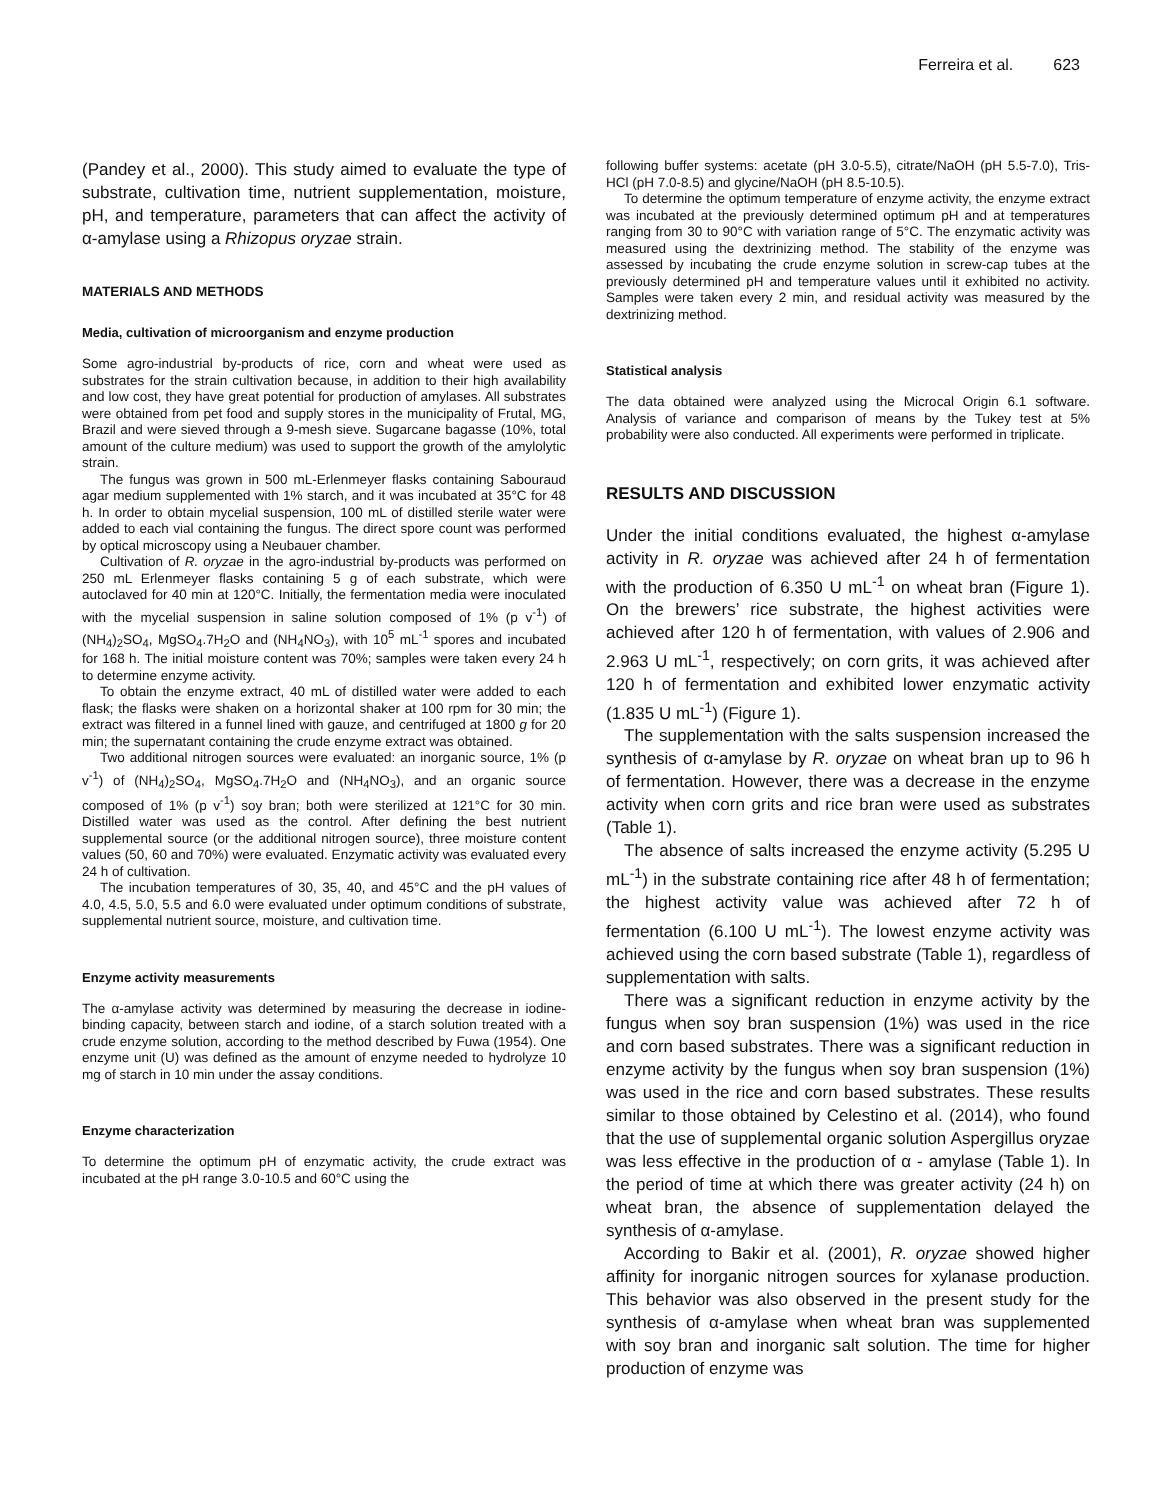Ferreira et al. 623
(Pandey et al., 2000). This study aimed to evaluate the type of substrate, cultivation time, nutrient supplementation, moisture, pH, and temperature, parameters that can affect the activity of α-amylase using a Rhizopus oryzae strain.
MATERIALS AND METHODS
Media, cultivation of microorganism and enzyme production
Some agro-industrial by-products of rice, corn and wheat were used as substrates for the strain cultivation because, in addition to their high availability and low cost, they have great potential for production of amylases. All substrates were obtained from pet food and supply stores in the municipality of Frutal, MG, Brazil and were sieved through a 9-mesh sieve. Sugarcane bagasse (10%, total amount of the culture medium) was used to support the growth of the amylolytic strain.
The fungus was grown in 500 mL-Erlenmeyer flasks containing Sabouraud agar medium supplemented with 1% starch, and it was incubated at 35°C for 48 h. In order to obtain mycelial suspension, 100 mL of distilled sterile water were added to each vial containing the fungus. The direct spore count was performed by optical microscopy using a Neubauer chamber.
Cultivation of R. oryzae in the agro-industrial by-products was performed on 250 mL Erlenmeyer flasks containing 5 g of each substrate, which were autoclaved for 40 min at 120°C. Initially, the fermentation media were inoculated with the mycelial suspension in saline solution composed of 1% (p v<sup>-1</sup>) of (NH<sub>4</sub>)<sub>2</sub>SO<sub>4</sub>, MgSO<sub>4</sub>.7H<sub>2</sub>O and (NH<sub>4</sub>NO<sub>3</sub>), with 10<sup>5</sup> mL<sup>-1</sup> spores and incubated for 168 h. The initial moisture content was 70%; samples were taken every 24 h to determine enzyme activity.
To obtain the enzyme extract, 40 mL of distilled water were added to each flask; the flasks were shaken on a horizontal shaker at 100 rpm for 30 min; the extract was filtered in a funnel lined with gauze, and centrifuged at 1800 g for 20 min; the supernatant containing the crude enzyme extract was obtained.
Two additional nitrogen sources were evaluated: an inorganic source, 1% (p v<sup>-1</sup>) of (NH<sub>4</sub>)<sub>2</sub>SO<sub>4</sub>, MgSO<sub>4</sub>.7H<sub>2</sub>O and (NH<sub>4</sub>NO<sub>3</sub>), and an organic source composed of 1% (p v<sup>-1</sup>) soy bran; both were sterilized at 121°C for 30 min. Distilled water was used as the control. After defining the best nutrient supplemental source (or the additional nitrogen source), three moisture content values (50, 60 and 70%) were evaluated. Enzymatic activity was evaluated every 24 h of cultivation.
The incubation temperatures of 30, 35, 40, and 45°C and the pH values of 4.0, 4.5, 5.0, 5.5 and 6.0 were evaluated under optimum conditions of substrate, supplemental nutrient source, moisture, and cultivation time.
Enzyme activity measurements
The α-amylase activity was determined by measuring the decrease in iodine-binding capacity, between starch and iodine, of a starch solution treated with a crude enzyme solution, according to the method described by Fuwa (1954). One enzyme unit (U) was defined as the amount of enzyme needed to hydrolyze 10 mg of starch in 10 min under the assay conditions.
Enzyme characterization
To determine the optimum pH of enzymatic activity, the crude extract was incubated at the pH range 3.0-10.5 and 60°C using the
following buffer systems: acetate (pH 3.0-5.5), citrate/NaOH (pH 5.5-7.0), Tris-HCl (pH 7.0-8.5) and glycine/NaOH (pH 8.5-10.5).
To determine the optimum temperature of enzyme activity, the enzyme extract was incubated at the previously determined optimum pH and at temperatures ranging from 30 to 90°C with variation range of 5°C. The enzymatic activity was measured using the dextrinizing method. The stability of the enzyme was assessed by incubating the crude enzyme solution in screw-cap tubes at the previously determined pH and temperature values until it exhibited no activity. Samples were taken every 2 min, and residual activity was measured by the dextrinizing method.
Statistical analysis
The data obtained were analyzed using the Microcal Origin 6.1 software. Analysis of variance and comparison of means by the Tukey test at 5% probability were also conducted. All experiments were performed in triplicate.
RESULTS AND DISCUSSION
Under the initial conditions evaluated, the highest α-amylase activity in R. oryzae was achieved after 24 h of fermentation with the production of 6.350 U mL<sup>-1</sup> on wheat bran (Figure 1). On the brewers’ rice substrate, the highest activities were achieved after 120 h of fermentation, with values of 2.906 and 2.963 U mL<sup>-1</sup>, respectively; on corn grits, it was achieved after 120 h of fermentation and exhibited lower enzymatic activity (1.835 U mL<sup>-1</sup>) (Figure 1).
The supplementation with the salts suspension increased the synthesis of α-amylase by R. oryzae on wheat bran up to 96 h of fermentation. However, there was a decrease in the enzyme activity when corn grits and rice bran were used as substrates (Table 1).
The absence of salts increased the enzyme activity (5.295 U mL<sup>-1</sup>) in the substrate containing rice after 48 h of fermentation; the highest activity value was achieved after 72 h of fermentation (6.100 U mL<sup>-1</sup>). The lowest enzyme activity was achieved using the corn based substrate (Table 1), regardless of supplementation with salts.
There was a significant reduction in enzyme activity by the fungus when soy bran suspension (1%) was used in the rice and corn based substrates. There was a significant reduction in enzyme activity by the fungus when soy bran suspension (1%) was used in the rice and corn based substrates. These results similar to those obtained by Celestino et al. (2014), who found that the use of supplemental organic solution Aspergillus oryzae was less effective in the production of α - amylase (Table 1). In the period of time at which there was greater activity (24 h) on wheat bran, the absence of supplementation delayed the synthesis of α-amylase.
According to Bakir et al. (2001), R. oryzae showed higher affinity for inorganic nitrogen sources for xylanase production. This behavior was also observed in the present study for the synthesis of α-amylase when wheat bran was supplemented with soy bran and inorganic salt solution. The time for higher production of enzyme was